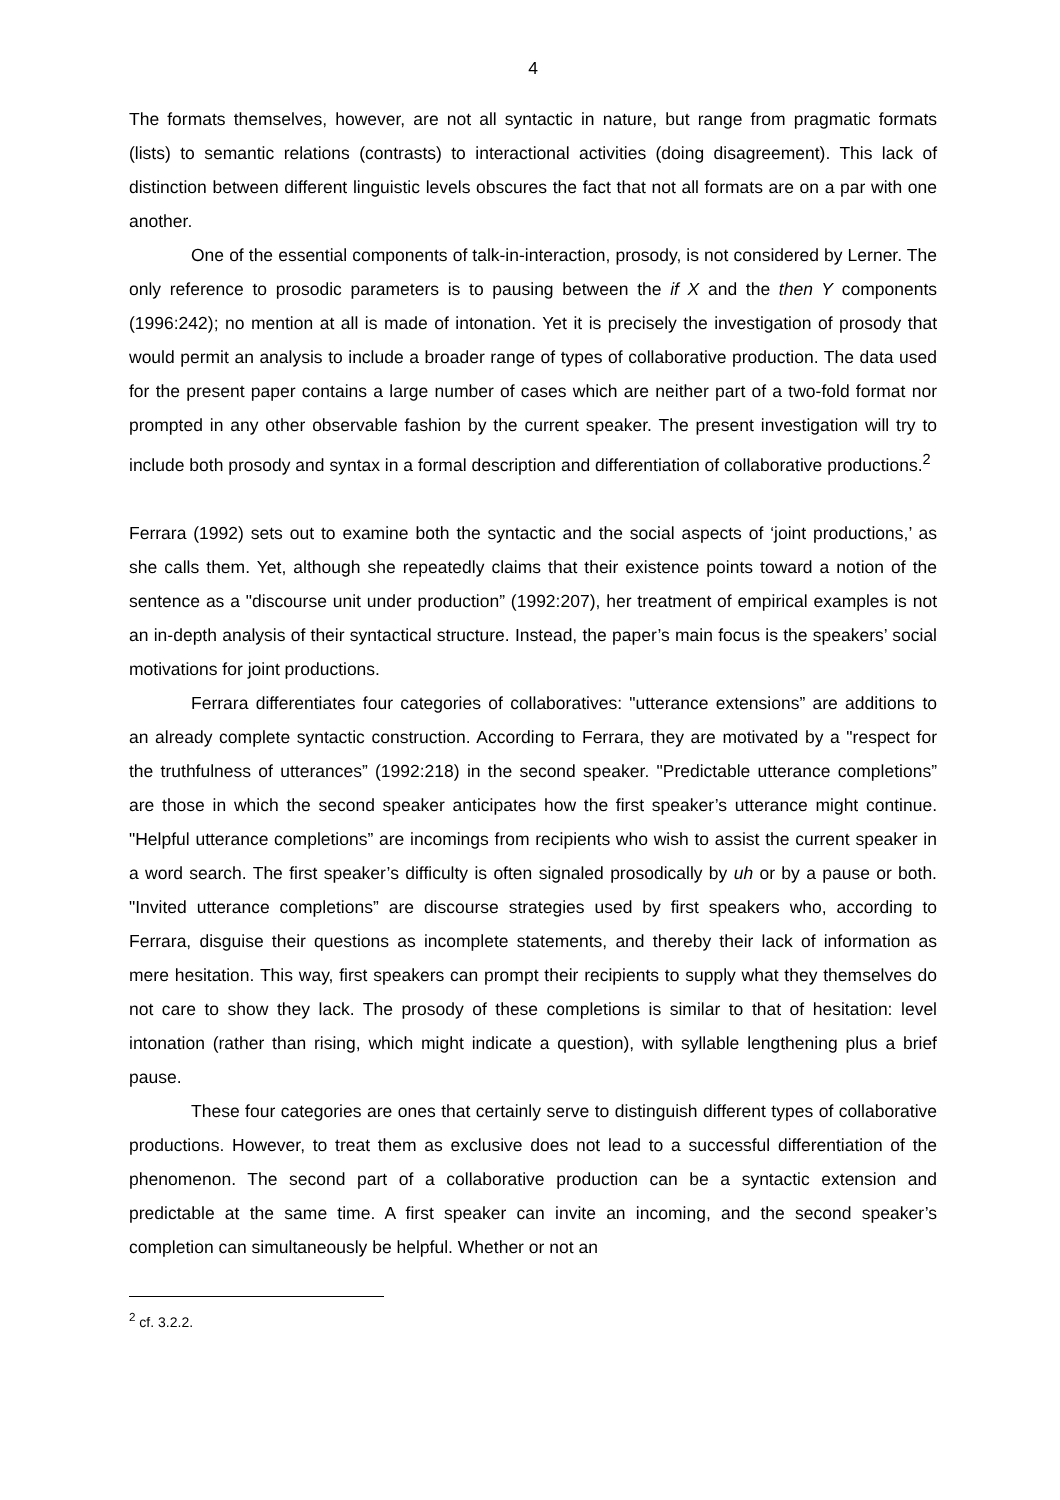4
The formats themselves, however, are not all syntactic in nature, but range from pragmatic formats (lists) to semantic relations (contrasts) to interactional activities (doing disagreement). This lack of distinction between different linguistic levels obscures the fact that not all formats are on a par with one another.
One of the essential components of talk-in-interaction, prosody, is not considered by Lerner. The only reference to prosodic parameters is to pausing between the if X and the then Y components (1996:242); no mention at all is made of intonation. Yet it is precisely the investigation of prosody that would permit an analysis to include a broader range of types of collaborative production. The data used for the present paper contains a large number of cases which are neither part of a two-fold format nor prompted in any other observable fashion by the current speaker. The present investigation will try to include both prosody and syntax in a formal description and differentiation of collaborative productions.<sup>2</sup>
Ferrara (1992) sets out to examine both the syntactic and the social aspects of ‘joint productions,’ as she calls them. Yet, although she repeatedly claims that their existence points toward a notion of the sentence as a "discourse unit under production” (1992:207), her treatment of empirical examples is not an in-depth analysis of their syntactical structure. Instead, the paper’s main focus is the speakers’ social motivations for joint productions.
Ferrara differentiates four categories of collaboratives: "utterance extensions” are additions to an already complete syntactic construction. According to Ferrara, they are motivated by a "respect for the truthfulness of utterances” (1992:218) in the second speaker. "Predictable utterance completions” are those in which the second speaker anticipates how the first speaker’s utterance might continue. "Helpful utterance completions” are incomings from recipients who wish to assist the current speaker in a word search. The first speaker’s difficulty is often signaled prosodically by uh or by a pause or both. "Invited utterance completions” are discourse strategies used by first speakers who, according to Ferrara, disguise their questions as incomplete statements, and thereby their lack of information as mere hesitation. This way, first speakers can prompt their recipients to supply what they themselves do not care to show they lack. The prosody of these completions is similar to that of hesitation: level intonation (rather than rising, which might indicate a question), with syllable lengthening plus a brief pause.
These four categories are ones that certainly serve to distinguish different types of collaborative productions. However, to treat them as exclusive does not lead to a successful differentiation of the phenomenon. The second part of a collaborative production can be a syntactic extension and predictable at the same time. A first speaker can invite an incoming, and the second speaker’s completion can simultaneously be helpful. Whether or not an
<sup>2</sup> cf. 3.2.2.